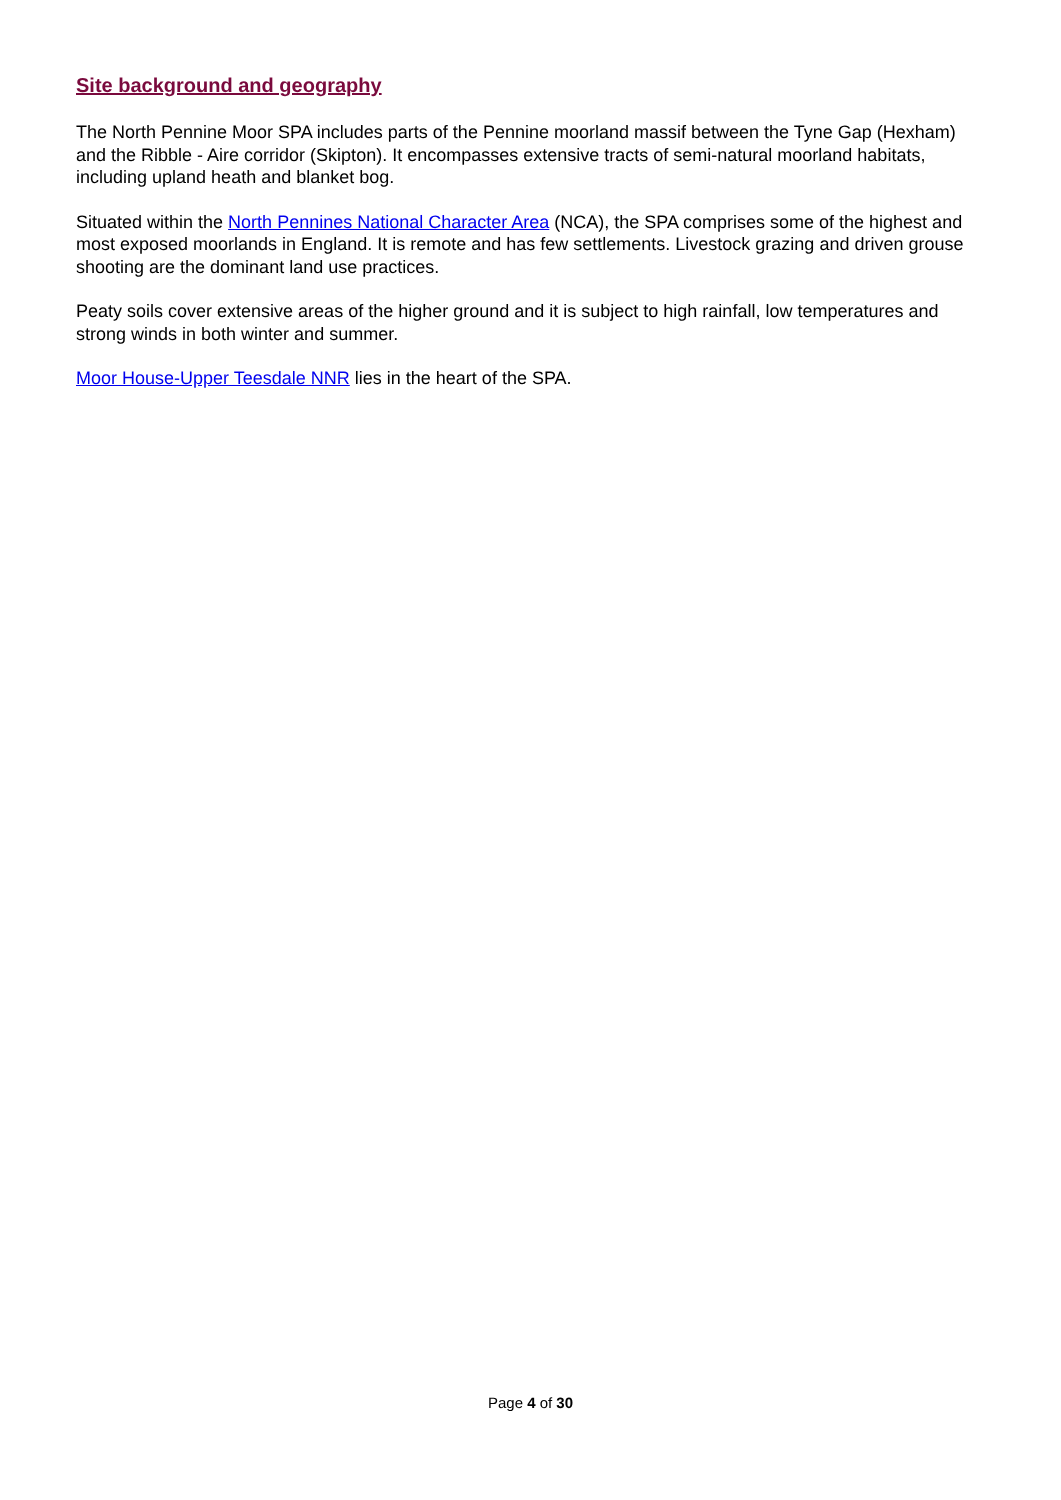Site background and geography
The North Pennine Moor SPA includes parts of the Pennine moorland massif between the Tyne Gap (Hexham) and the Ribble - Aire corridor (Skipton). It encompasses extensive tracts of semi-natural moorland habitats, including upland heath and blanket bog.
Situated within the North Pennines National Character Area (NCA), the SPA comprises some of the highest and most exposed moorlands in England. It is remote and has few settlements. Livestock grazing and driven grouse shooting are the dominant land use practices.
Peaty soils cover extensive areas of the higher ground and it is subject to high rainfall, low temperatures and strong winds in both winter and summer.
Moor House-Upper Teesdale NNR lies in the heart of the SPA.
Page 4 of 30